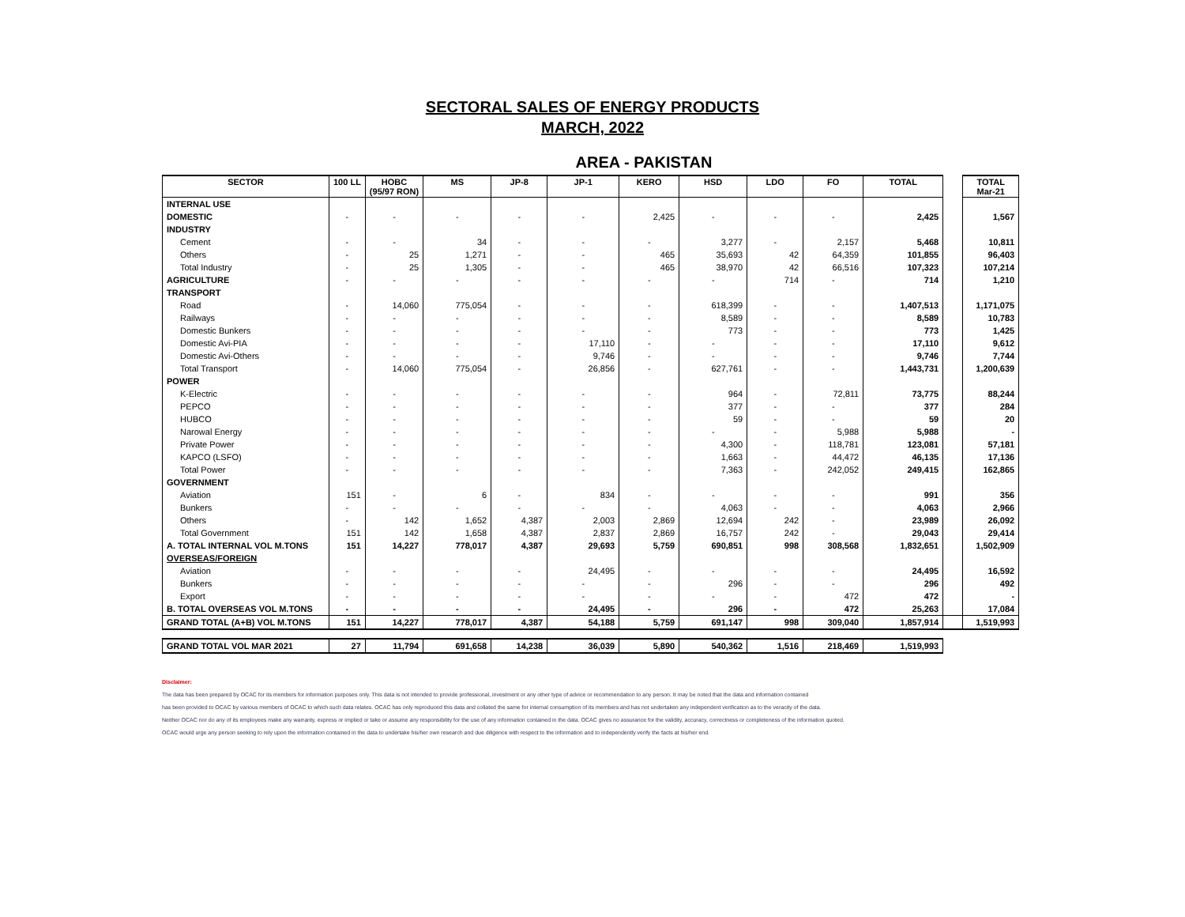SECTORAL SALES OF ENERGY PRODUCTS
MARCH, 2022
AREA - PAKISTAN
| SECTOR | 100 LL | HOBC (95/97 RON) | MS | JP-8 | JP-1 | KERO | HSD | LDO | FO | TOTAL | | TOTAL Mar-21 |
| INTERNAL USE | | | | | | | | | | | | |
| DOMESTIC | - | - | - | - | - | 2,425 | - | - | - | 2,425 | | 1,567 |
| INDUSTRY | | | | | | | | | | | | |
| Cement | - | - | 34 | - | - | - | 3,277 | - | 2,157 | 5,468 | | 10,811 |
| Others | - | 25 | 1,271 | - | - | 465 | 35,693 | 42 | 64,359 | 101,855 | | 96,403 |
| Total Industry | - | 25 | 1,305 | - | - | 465 | 38,970 | 42 | 66,516 | 107,323 | | 107,214 |
| AGRICULTURE | - | - | - | - | - | - | - | 714 | - | 714 | | 1,210 |
| TRANSPORT | | | | | | | | | | | | |
| Road | - | 14,060 | 775,054 | - | - | - | 618,399 | - | - | 1,407,513 | | 1,171,075 |
| Railways | - | - | - | - | - | - | 8,589 | - | - | 8,589 | | 10,783 |
| Domestic Bunkers | - | - | - | - | - | - | 773 | - | - | 773 | | 1,425 |
| Domestic Avi-PIA | - | - | - | - | 17,110 | - | - | - | - | 17,110 | | 9,612 |
| Domestic Avi-Others | - | - | - | - | 9,746 | - | - | - | - | 9,746 | | 7,744 |
| Total Transport | - | 14,060 | 775,054 | - | 26,856 | - | 627,761 | - | - | 1,443,731 | | 1,200,639 |
| POWER | | | | | | | | | | | | |
| K-Electric | - | - | - | - | - | - | 964 | - | 72,811 | 73,775 | | 88,244 |
| PEPCO | - | - | - | - | - | - | 377 | - | - | 377 | | 284 |
| HUBCO | - | - | - | - | - | - | 59 | - | - | 59 | | 20 |
| Narowal Energy | - | - | - | - | - | - | - | - | 5,988 | 5,988 | | - |
| Private Power | - | - | - | - | - | - | 4,300 | - | 118,781 | 123,081 | | 57,181 |
| KAPCO (LSFO) | - | - | - | - | - | - | 1,663 | - | 44,472 | 46,135 | | 17,136 |
| Total Power | - | - | - | - | - | - | 7,363 | - | 242,052 | 249,415 | | 162,865 |
| GOVERNMENT | | | | | | | | | | | | |
| Aviation | 151 | - | 6 | - | 834 | - | - | - | - | 991 | | 356 |
| Bunkers | - | - | - | - | - | - | 4,063 | - | - | 4,063 | | 2,966 |
| Others | - | 142 | 1,652 | 4,387 | 2,003 | 2,869 | 12,694 | 242 | - | 23,989 | | 26,092 |
| Total Government | 151 | 142 | 1,658 | 4,387 | 2,837 | 2,869 | 16,757 | 242 | - | 29,043 | | 29,414 |
| A. TOTAL INTERNAL VOL M.TONS | 151 | 14,227 | 778,017 | 4,387 | 29,693 | 5,759 | 690,851 | 998 | 308,568 | 1,832,651 | | 1,502,909 |
| OVERSEAS/FOREIGN | | | | | | | | | | | | |
| Aviation | - | - | - | - | 24,495 | - | - | - | - | 24,495 | | 16,592 |
| Bunkers | - | - | - | - | - | - | 296 | - | - | 296 | | 492 |
| Export | - | - | - | - | - | - | - | - | 472 | 472 | | - |
| B. TOTAL OVERSEAS VOL M.TONS | - | - | - | - | 24,495 | - | 296 | - | 472 | 25,263 | | 17,084 |
| GRAND TOTAL (A+B) VOL M.TONS | 151 | 14,227 | 778,017 | 4,387 | 54,188 | 5,759 | 691,147 | 998 | 309,040 | 1,857,914 | | 1,519,993 |
| GRAND TOTAL VOL MAR 2021 | 27 | 11,794 | 691,658 | 14,238 | 36,039 | 5,890 | 540,362 | 1,516 | 218,469 | 1,519,993 | | |
Disclaimer:
The data has been prepared by OCAC for its members for information purposes only. This data is not intended to provide professional, investment or any other type of advice or recommendation to any person. It may be noted that the data and information contained
has been provided to OCAC by various members of OCAC to which such data relates. OCAC has only reproduced this data and collated the same for internal consumption of its members and has not undertaken any independent verification as to the veracity of the data.
Neither OCAC nor do any of its employees make any warranty, express or implied or take or assume any responsibility for the use of any information contained in the data. OCAC gives no assurance for the validity, accuracy, correctness or completeness of the information quoted.
OCAC would urge any person seeking to rely upon the information contained in the data to undertake his/her own research and due diligence with respect to the information and to independently verify the facts at his/her end.